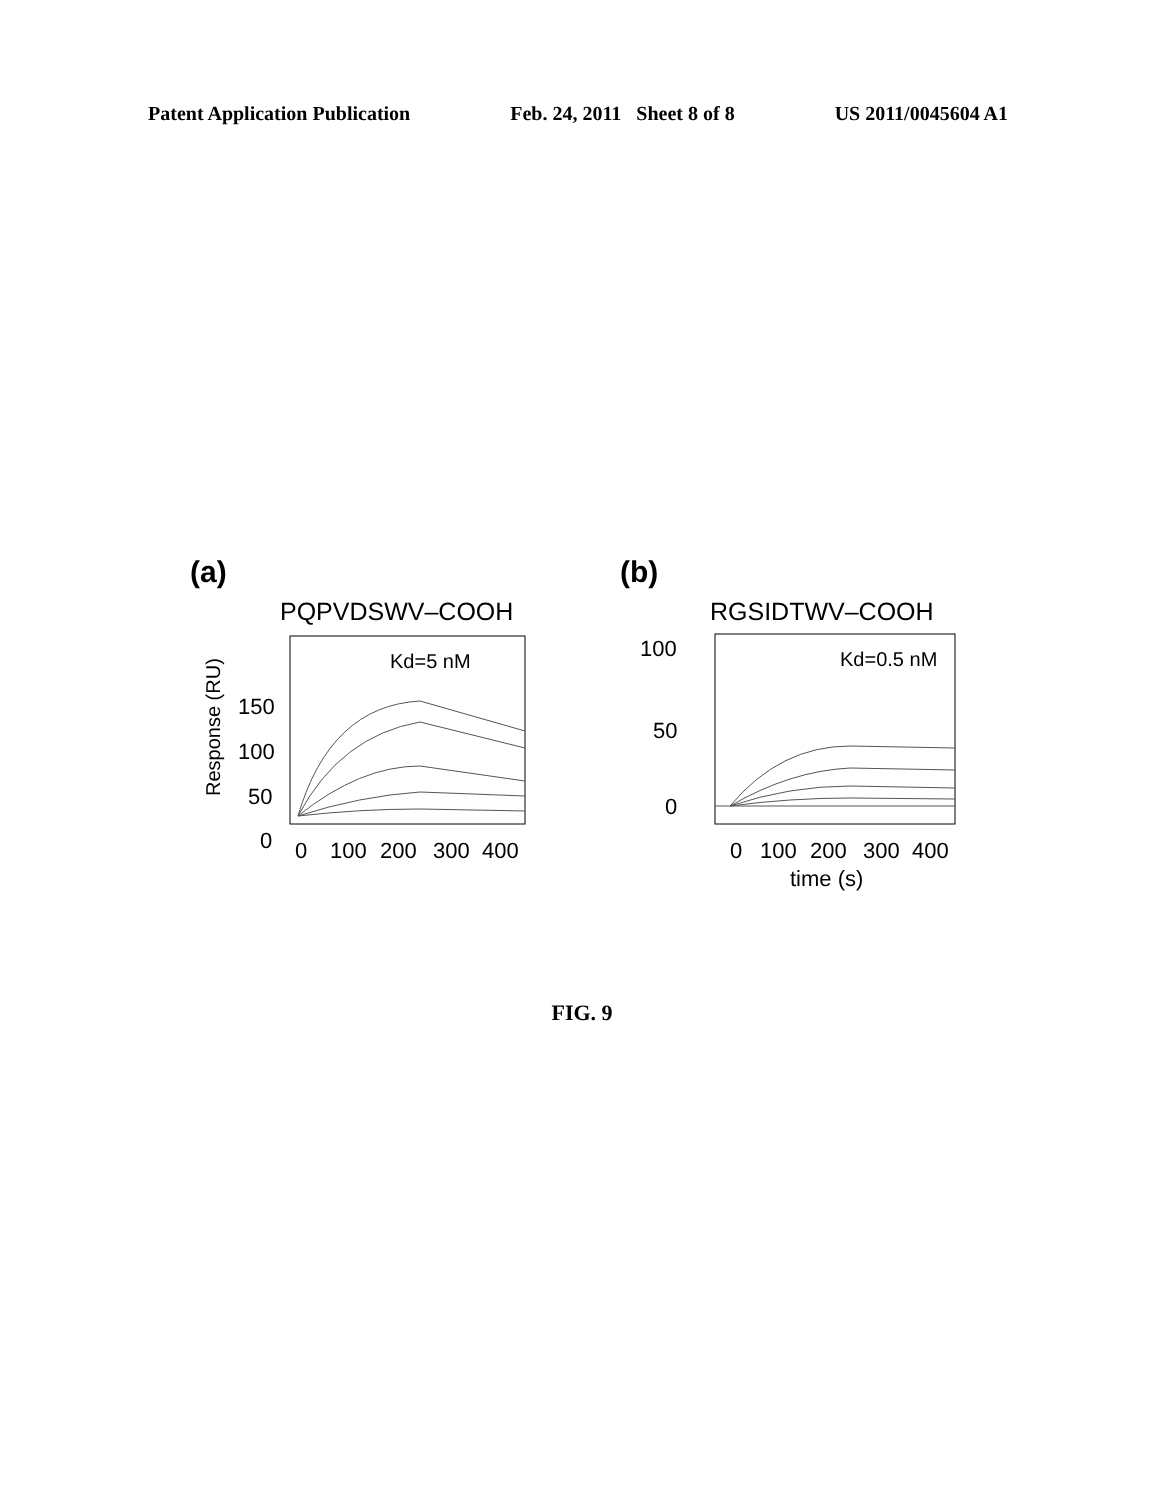Patent Application Publication Feb. 24, 2011 Sheet 8 of 8 US 2011/0045604 A1
(a)
PQPVDSWV–COOH
Kd=5 nM
150
100
50
0
Response (RU)
0
100
200
300
400
(b)
RGSIDTWV–COOH
Kd=0.5 nM
100
50
0
0
100
200
300
400
time (s)
FIG. 9